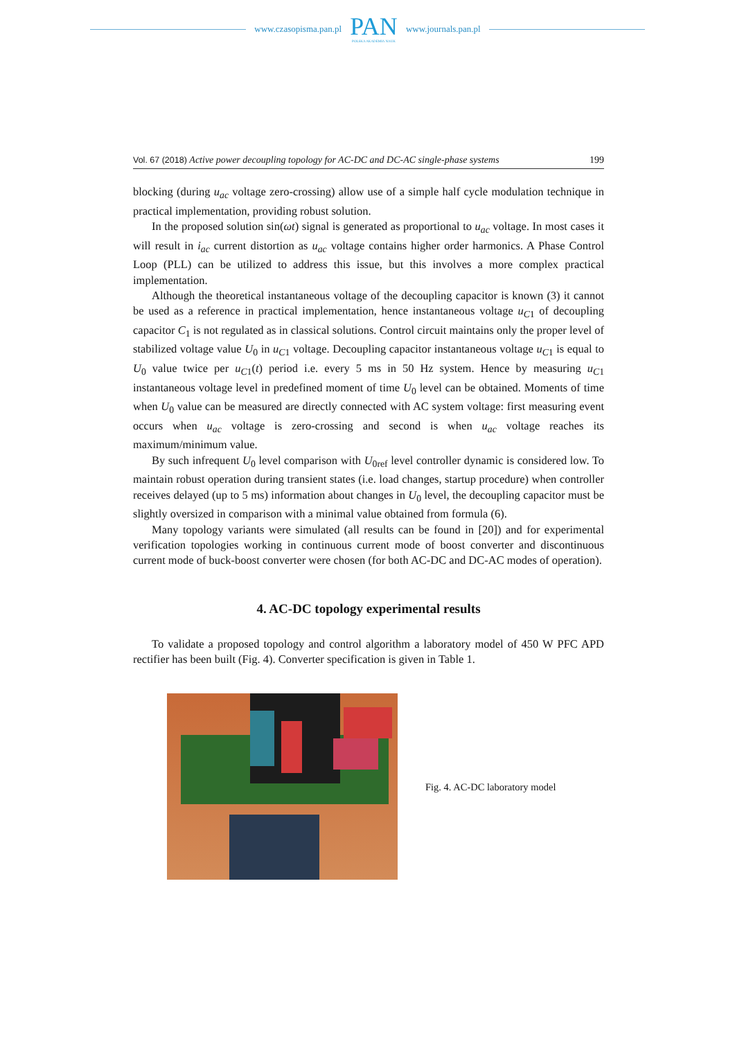www.czasopisma.pan.pl
PAN
POLSKA AKADEMIA NAUK
www.journals.pan.pl
Vol. 67 (2018) Active power decoupling topology for AC-DC and DC-AC single-phase systems 199
blocking (during u<sub>ac</sub> voltage zero-crossing) allow use of a simple half cycle modulation technique in practical implementation, providing robust solution.
In the proposed solution sin(ωt) signal is generated as proportional to u<sub>ac</sub> voltage. In most cases it will result in i<sub>ac</sub> current distortion as u<sub>ac</sub> voltage contains higher order harmonics. A Phase Control Loop (PLL) can be utilized to address this issue, but this involves a more complex practical implementation.
Although the theoretical instantaneous voltage of the decoupling capacitor is known (3) it cannot be used as a reference in practical implementation, hence instantaneous voltage u<sub>C</sub><sub>1</sub> of decoupling capacitor C<sub>1</sub> is not regulated as in classical solutions. Control circuit maintains only the proper level of stabilized voltage value U<sub>0</sub> in u<sub>C</sub><sub>1</sub> voltage. Decoupling capacitor instantaneous voltage u<sub>C</sub><sub>1</sub> is equal to U<sub>0</sub> value twice per u<sub>C</sub><sub>1</sub>(t) period i.e. every 5 ms in 50 Hz system. Hence by measuring u<sub>C</sub><sub>1</sub> instantaneous voltage level in predefined moment of time U<sub>0</sub> level can be obtained. Moments of time when U<sub>0</sub> value can be measured are directly connected with AC system voltage: first measuring event occurs when u<sub>ac</sub> voltage is zero-crossing and second is when u<sub>ac</sub> voltage reaches its maximum/minimum value.
By such infrequent U<sub>0</sub> level comparison with U<sub>0ref</sub> level controller dynamic is considered low. To maintain robust operation during transient states (i.e. load changes, startup procedure) when controller receives delayed (up to 5 ms) information about changes in U<sub>0</sub> level, the decoupling capacitor must be slightly oversized in comparison with a minimal value obtained from formula (6).
Many topology variants were simulated (all results can be found in [20]) and for experimental verification topologies working in continuous current mode of boost converter and discontinuous current mode of buck-boost converter were chosen (for both AC-DC and DC-AC modes of operation).
4. AC-DC topology experimental results
To validate a proposed topology and control algorithm a laboratory model of 450 W PFC APD rectifier has been built (Fig. 4). Converter specification is given in Table 1.
Fig. 4. AC-DC laboratory model